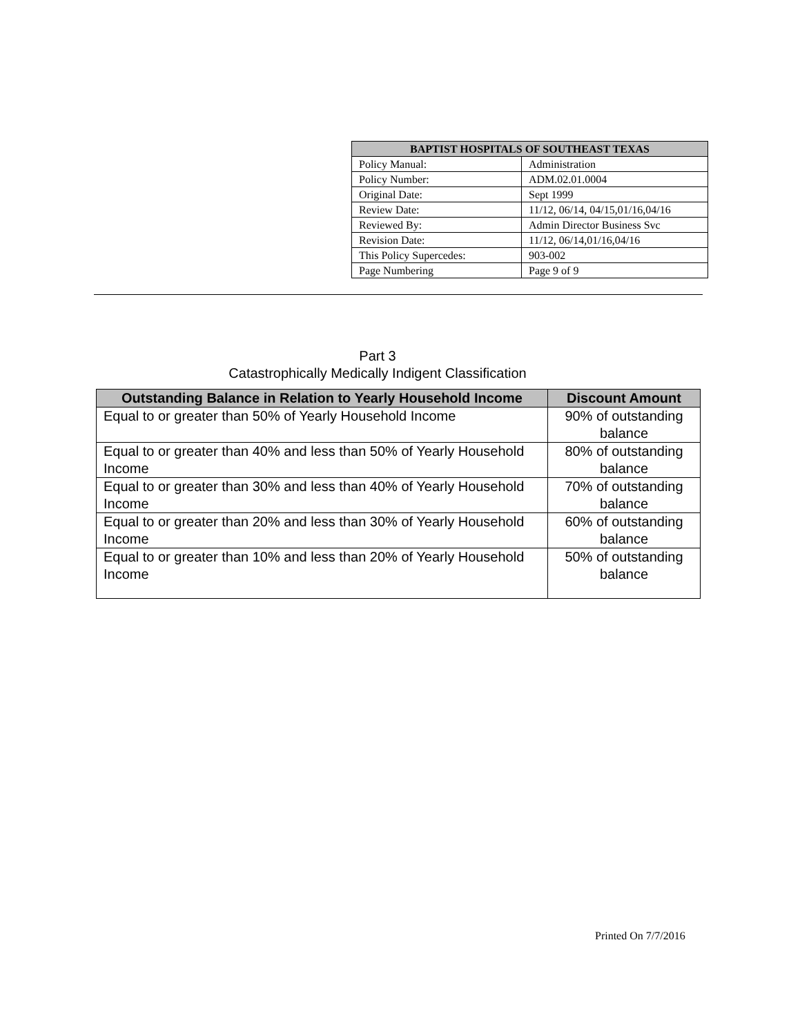| BAPTIST HOSPITALS OF SOUTHEAST TEXAS | |
| --- | --- |
| Policy Manual: | Administration |
| Policy Number: | ADM.02.01.0004 |
| Original Date: | Sept 1999 |
| Review Date: | 11/12, 06/14, 04/15,01/16,04/16 |
| Reviewed By: | Admin Director Business Svc |
| Revision Date: | 11/12, 06/14,01/16,04/16 |
| This Policy Supercedes: | 903-002 |
| Page Numbering | Page 9 of 9 |
Part 3
Catastrophically Medically Indigent Classification
| Outstanding Balance in Relation to Yearly Household Income | Discount Amount |
| --- | --- |
| Equal to or greater than 50% of Yearly Household Income | 90% of outstanding balance |
| Equal to or greater than 40% and less than 50% of Yearly Household Income | 80% of outstanding balance |
| Equal to or greater than 30% and less than 40% of Yearly Household Income | 70% of outstanding balance |
| Equal to or greater than 20% and less than 30% of Yearly Household Income | 60% of outstanding balance |
| Equal to or greater than 10% and less than 20% of Yearly Household Income | 50% of outstanding balance |
Printed On 7/7/2016